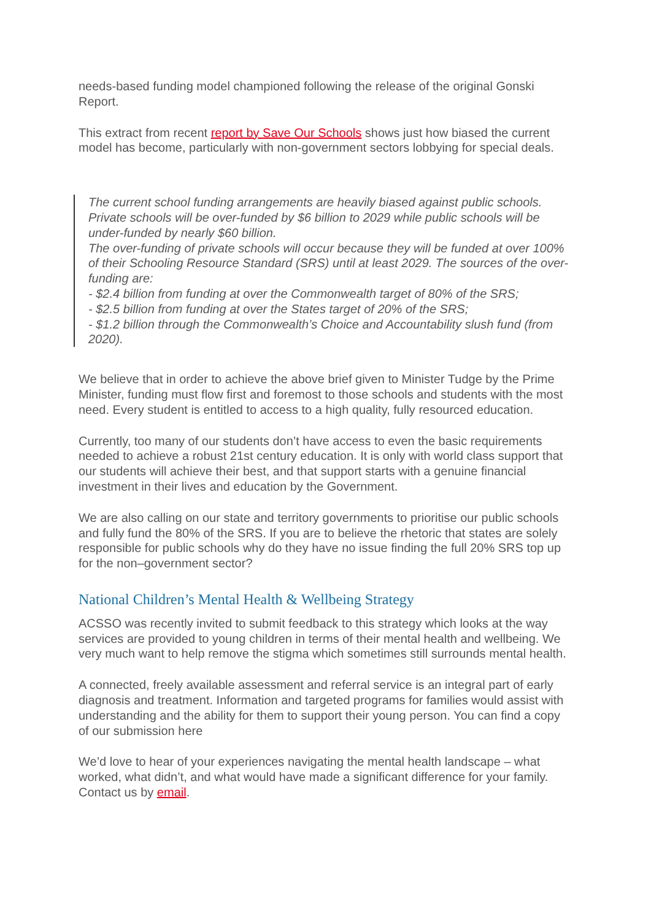needs-based funding model championed following the release of the original Gonski Report.
This extract from recent report by Save Our Schools shows just how biased the current model has become, particularly with non-government sectors lobbying for special deals.
The current school funding arrangements are heavily biased against public schools. Private schools will be over-funded by $6 billion to 2029 while public schools will be under-funded by nearly $60 billion.
The over-funding of private schools will occur because they will be funded at over 100% of their Schooling Resource Standard (SRS) until at least 2029. The sources of the over-funding are:
- $2.4 billion from funding at over the Commonwealth target of 80% of the SRS;
- $2.5 billion from funding at over the States target of 20% of the SRS;
- $1.2 billion through the Commonwealth’s Choice and Accountability slush fund (from 2020).
We believe that in order to achieve the above brief given to Minister Tudge by the Prime Minister, funding must flow first and foremost to those schools and students with the most need. Every student is entitled to access to a high quality, fully resourced education.
Currently, too many of our students don’t have access to even the basic requirements needed to achieve a robust 21st century education. It is only with world class support that our students will achieve their best, and that support starts with a genuine financial investment in their lives and education by the Government.
We are also calling on our state and territory governments to prioritise our public schools and fully fund the 80% of the SRS. If you are to believe the rhetoric that states are solely responsible for public schools why do they have no issue finding the full 20% SRS top up for the non–government sector?
National Children’s Mental Health & Wellbeing Strategy
ACSSO was recently invited to submit feedback to this strategy which looks at the way services are provided to young children in terms of their mental health and wellbeing. We very much want to help remove the stigma which sometimes still surrounds mental health.
A connected, freely available assessment and referral service is an integral part of early diagnosis and treatment. Information and targeted programs for families would assist with understanding and the ability for them to support their young person. You can find a copy of our submission here
We’d love to hear of your experiences navigating the mental health landscape – what worked, what didn’t, and what would have made a significant difference for your family. Contact us by email.